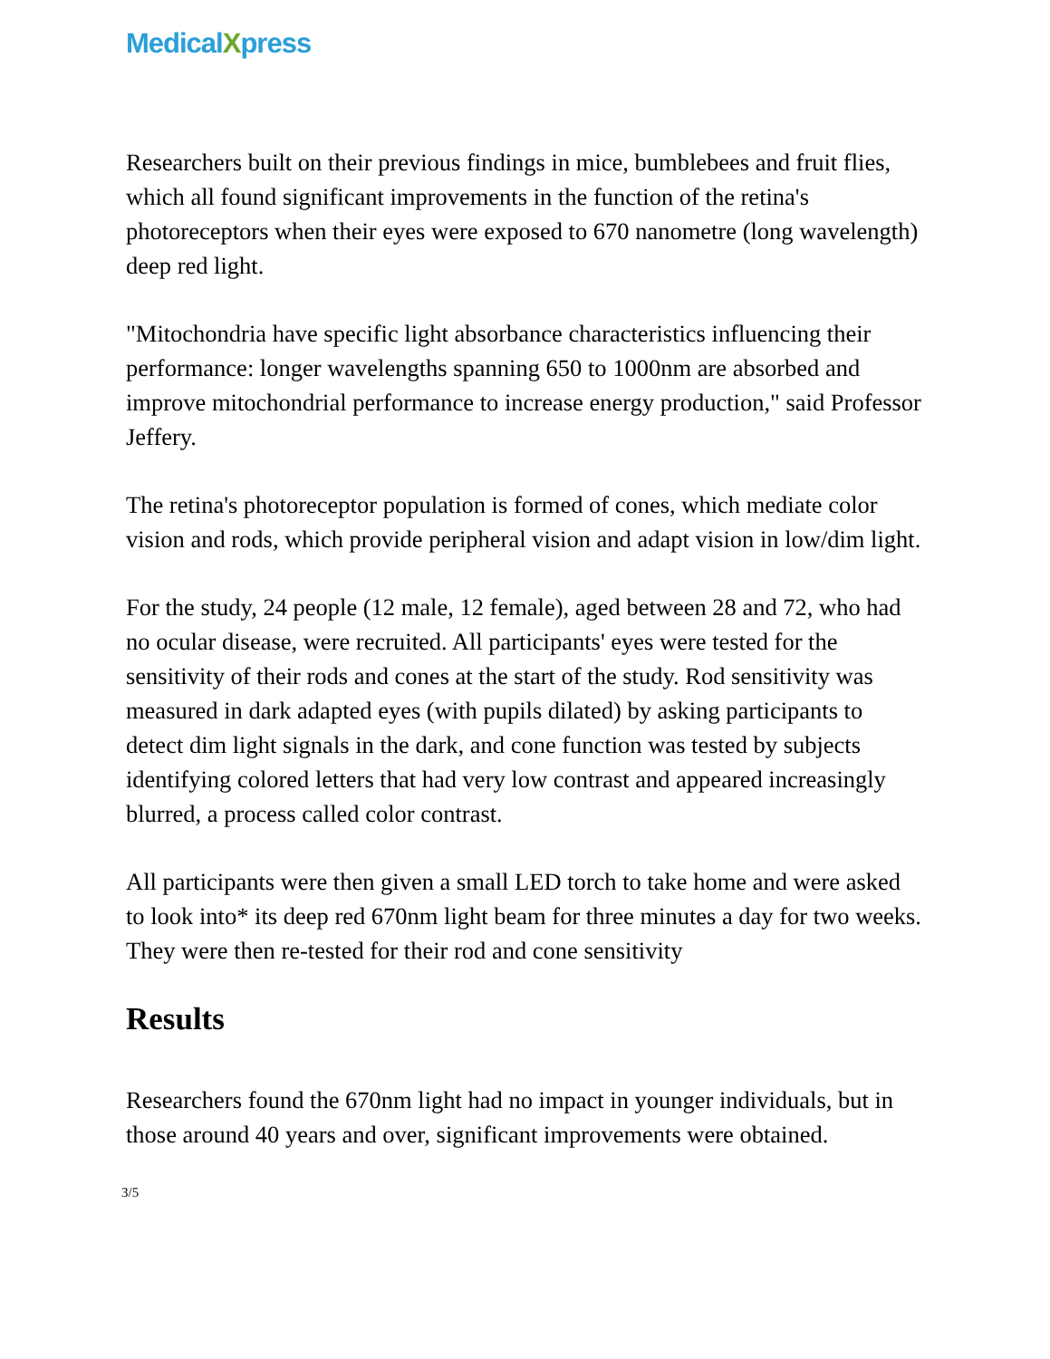MedicalXpress
Researchers built on their previous findings in mice, bumblebees and fruit flies, which all found significant improvements in the function of the retina's photoreceptors when their eyes were exposed to 670 nanometre (long wavelength) deep red light.
"Mitochondria have specific light absorbance characteristics influencing their performance: longer wavelengths spanning 650 to 1000nm are absorbed and improve mitochondrial performance to increase energy production," said Professor Jeffery.
The retina's photoreceptor population is formed of cones, which mediate color vision and rods, which provide peripheral vision and adapt vision in low/dim light.
For the study, 24 people (12 male, 12 female), aged between 28 and 72, who had no ocular disease, were recruited. All participants' eyes were tested for the sensitivity of their rods and cones at the start of the study. Rod sensitivity was measured in dark adapted eyes (with pupils dilated) by asking participants to detect dim light signals in the dark, and cone function was tested by subjects identifying colored letters that had very low contrast and appeared increasingly blurred, a process called color contrast.
All participants were then given a small LED torch to take home and were asked to look into* its deep red 670nm light beam for three minutes a day for two weeks. They were then re-tested for their rod and cone sensitivity
Results
Researchers found the 670nm light had no impact in younger individuals, but in those around 40 years and over, significant improvements were obtained.
3/5